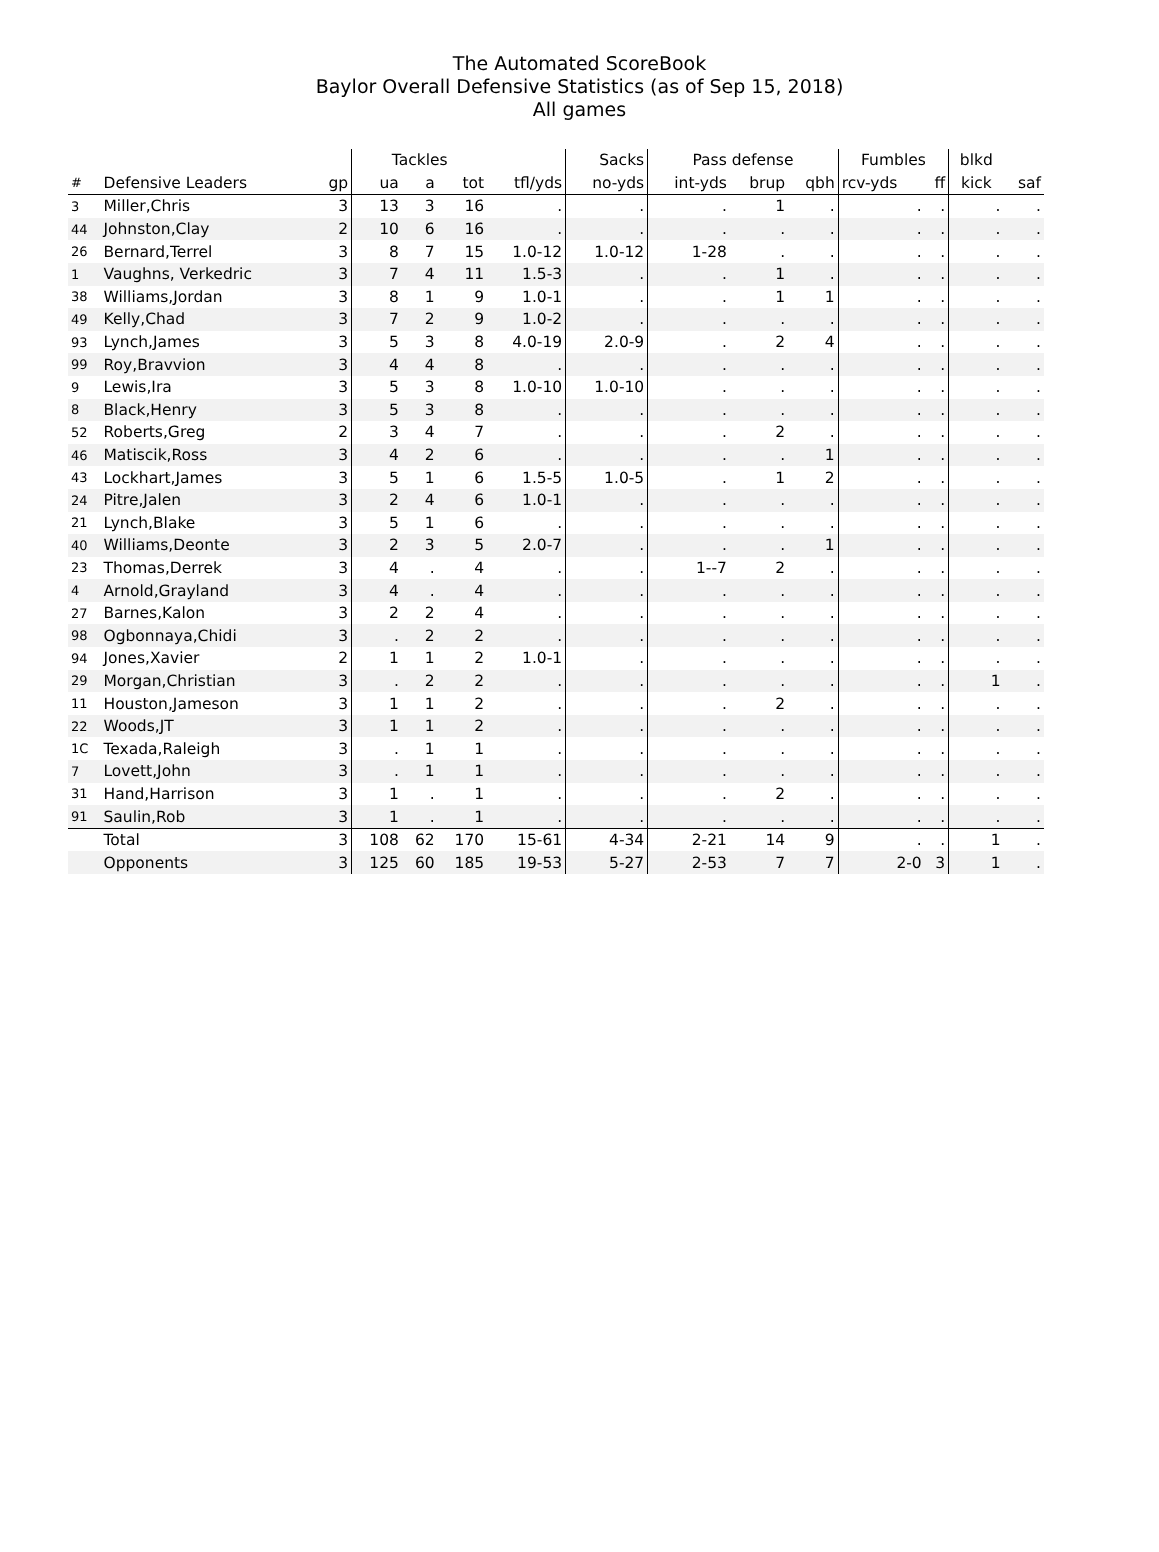The Automated ScoreBook
Baylor Overall Defensive Statistics (as of Sep 15, 2018)
All games
| | | | Tackles | | | | Sacks | Pass defense | | | Fumbles | | blkd | |
| --- | --- | --- | --- | --- | --- | --- | --- | --- | --- | --- | --- | --- | --- | --- |
| # | Defensive Leaders | gp | ua | a | tot | tfl/yds | no-yds | int-yds | brup | qbh | rcv-yds | ff | kick | saf |
| 3 | Miller,Chris | 3 | 13 | 3 | 16 | . | . | . | 1 | . | . | . | . | . |
| 44 | Johnston,Clay | 2 | 10 | 6 | 16 | . | . | . | . | . | . | . | . | . |
| 26 | Bernard,Terrel | 3 | 8 | 7 | 15 | 1.0-12 | 1.0-12 | 1-28 | . | . | . | . | . | . |
| 1 | Vaughns, Verkedric | 3 | 7 | 4 | 11 | 1.5-3 | . | . | 1 | . | . | . | . | . |
| 38 | Williams,Jordan | 3 | 8 | 1 | 9 | 1.0-1 | . | . | 1 | 1 | . | . | . | . |
| 49 | Kelly,Chad | 3 | 7 | 2 | 9 | 1.0-2 | . | . | . | . | . | . | . | . |
| 93 | Lynch,James | 3 | 5 | 3 | 8 | 4.0-19 | 2.0-9 | . | 2 | 4 | . | . | . | . |
| 99 | Roy,Bravvion | 3 | 4 | 4 | 8 | . | . | . | . | . | . | . | . | . |
| 9 | Lewis,Ira | 3 | 5 | 3 | 8 | 1.0-10 | 1.0-10 | . | . | . | . | . | . | . |
| 8 | Black,Henry | 3 | 5 | 3 | 8 | . | . | . | . | . | . | . | . | . |
| 52 | Roberts,Greg | 2 | 3 | 4 | 7 | . | . | . | 2 | . | . | . | . | . |
| 46 | Matiscik,Ross | 3 | 4 | 2 | 6 | . | . | . | . | 1 | . | . | . | . |
| 43 | Lockhart,James | 3 | 5 | 1 | 6 | 1.5-5 | 1.0-5 | . | 1 | 2 | . | . | . | . |
| 24 | Pitre,Jalen | 3 | 2 | 4 | 6 | 1.0-1 | . | . | . | . | . | . | . | . |
| 21 | Lynch,Blake | 3 | 5 | 1 | 6 | . | . | . | . | . | . | . | . | . |
| 40 | Williams,Deonte | 3 | 2 | 3 | 5 | 2.0-7 | . | . | . | 1 | . | . | . | . |
| 23 | Thomas,Derrek | 3 | 4 | . | 4 | . | . | 1--7 | 2 | . | . | . | . | . |
| 4 | Arnold,Grayland | 3 | 4 | . | 4 | . | . | . | . | . | . | . | . | . |
| 27 | Barnes,Kalon | 3 | 2 | 2 | 4 | . | . | . | . | . | . | . | . | . |
| 98 | Ogbonnaya,Chidi | 3 | . | 2 | 2 | . | . | . | . | . | . | . | . | . |
| 94 | Jones,Xavier | 2 | 1 | 1 | 2 | 1.0-1 | . | . | . | . | . | . | . | . |
| 29 | Morgan,Christian | 3 | . | 2 | 2 | . | . | . | . | . | . | . | 1 | . |
| 11 | Houston,Jameson | 3 | 1 | 1 | 2 | . | . | . | 2 | . | . | . | . | . |
| 22 | Woods,JT | 3 | 1 | 1 | 2 | . | . | . | . | . | . | . | . | . |
| 1C | Texada,Raleigh | 3 | . | 1 | 1 | . | . | . | . | . | . | . | . | . |
| 7 | Lovett,John | 3 | . | 1 | 1 | . | . | . | . | . | . | . | . | . |
| 31 | Hand,Harrison | 3 | 1 | . | 1 | . | . | . | 2 | . | . | . | . | . |
| 91 | Saulin,Rob | 3 | 1 | . | 1 | . | . | . | . | . | . | . | . | . |
| | Total | 3 | 108 | 62 | 170 | 15-61 | 4-34 | 2-21 | 14 | 9 | . | . | 1 | . |
| | Opponents | 3 | 125 | 60 | 185 | 19-53 | 5-27 | 2-53 | 7 | 7 | 2-0 | 3 | 1 | . |